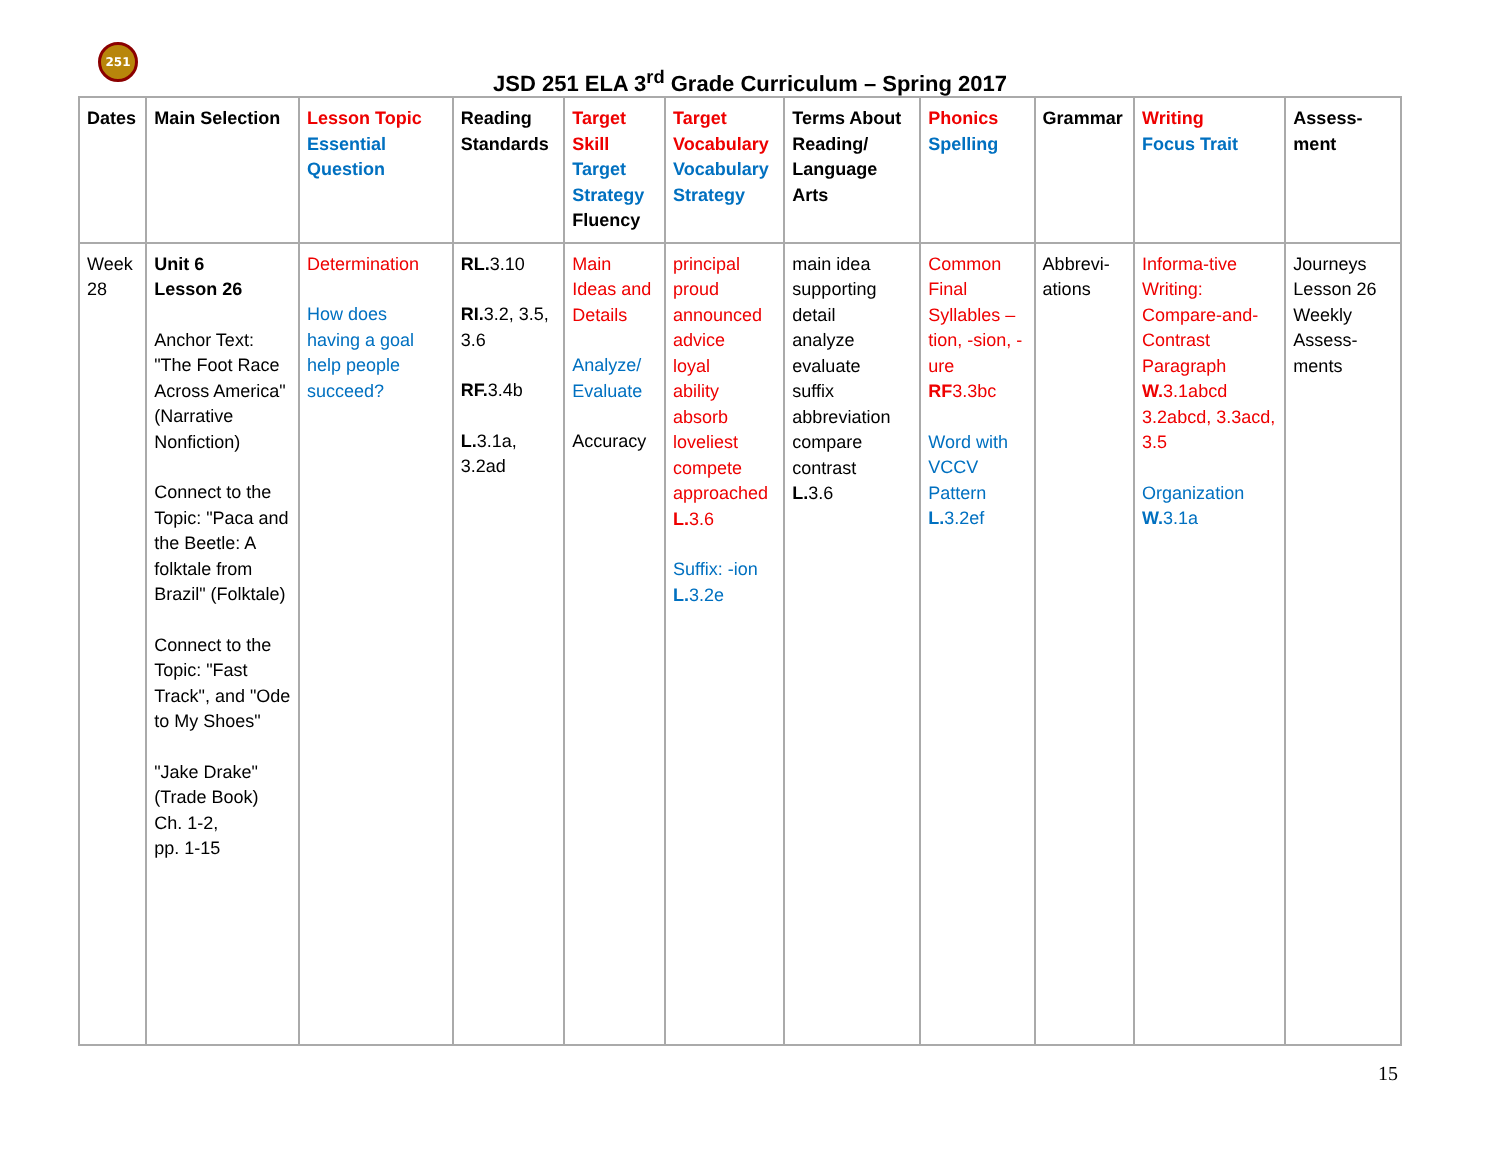251
JSD 251 ELA 3<sup>rd</sup> Grade Curriculum – Spring 2017
| Dates | Main Selection | Lesson Topic Essential Question | Reading Standards | Target Skill Target Strategy Fluency | Target Vocabulary Vocabulary Strategy | Terms About Reading/ Language Arts | Phonics Spelling | Grammar | Writing Focus Trait | Assess-ment |
| --- | --- | --- | --- | --- | --- | --- | --- | --- | --- | --- |
| Week 28 | Unit 6 Lesson 26 Anchor Text: "The Foot Race Across America" (Narrative Nonfiction) Connect to the Topic: "Paca and the Beetle: A folktale from Brazil" (Folktale) Connect to the Topic: "Fast Track", and "Ode to My Shoes" "Jake Drake" (Trade Book) Ch. 1-2, pp. 1-15 | Determination How does having a goal help people succeed? | RL. 3.10 RI. 3.2, 3.5, 3.6 RF. 3.4b L. 3.1a, 3.2ad | Main Ideas and Details Analyze/ Evaluate Accuracy | principal proud announced advice loyal ability absorb loveliest compete approached L. 3.6 Suffix: -ion L. 3.2e | main idea supporting detail analyze evaluate suffix abbreviation compare contrast L. 3.6 | Common Final Syllables –tion, -sion, -ure RF 3.3bc Word with VCCV Pattern L. 3.2ef | Abbrevi-ations | Informa-tive Writing: Compare-and-Contrast Paragraph W. 3.1abcd 3.2abcd, 3.3acd, 3.5 Organization W. 3.1a | Journeys Lesson 26 Weekly Assess-ments |
15